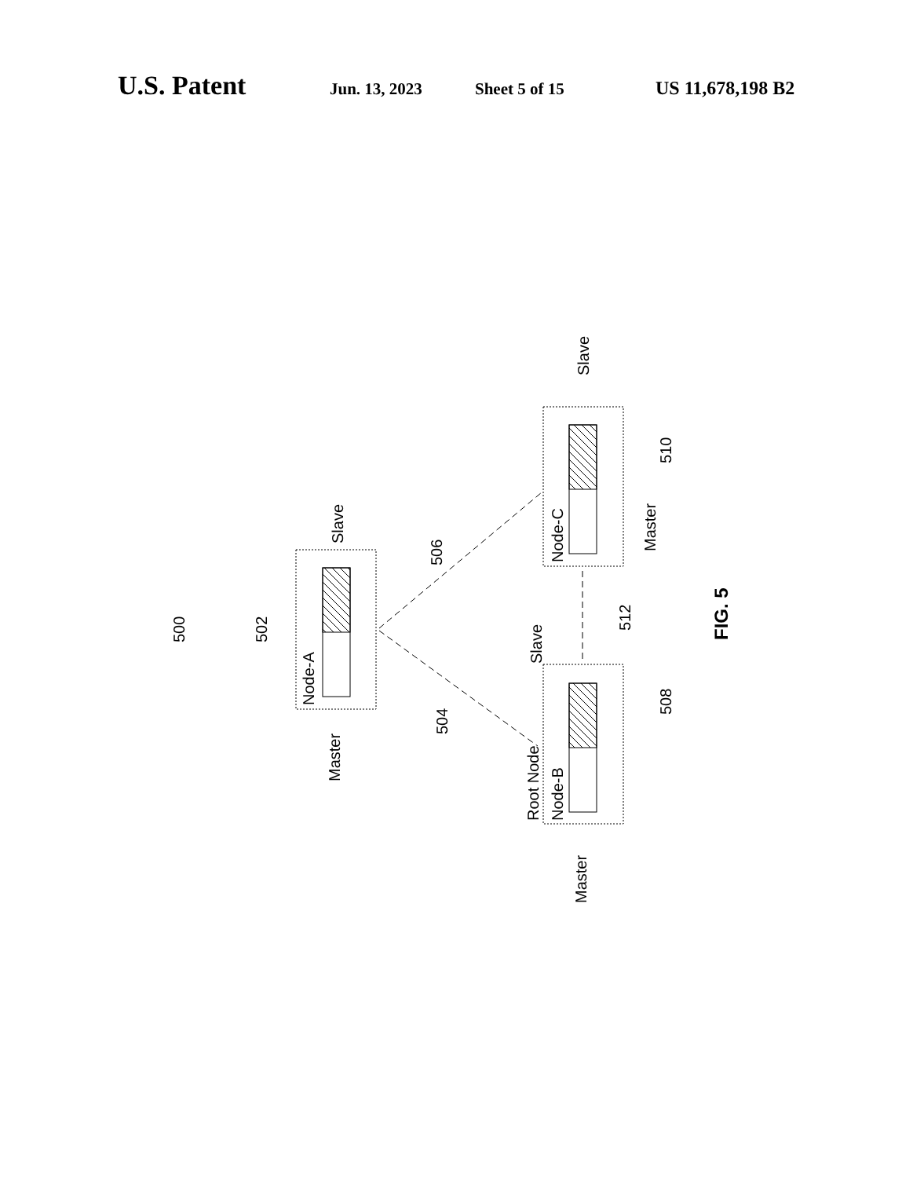U.S. Patent Jun. 13, 2023 Sheet 5 of 15 US 11,678,198 B2
500
502
Node-A
Slave
Master
506
504
Node-C
Slave
Master
510
512
Slave
Root Node
Node-B
Master
508
FIG. 5